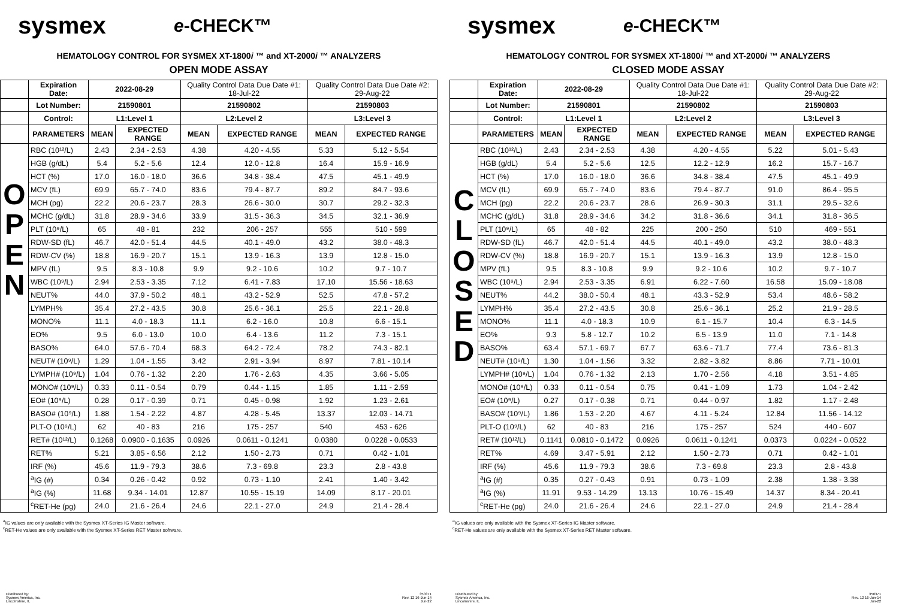sysmex
e-CHECK™
HEMATOLOGY CONTROL FOR SYSMEX XT-1800i ™ and XT-2000i ™ ANALYZERS
OPEN MODE ASSAY
| | Expiration Date: | 2022-08-29 | | Quality Control Data Due Date #1: 18-Jul-22 | | Quality Control Data Due Date #2: 29-Aug-22 | |
| | Lot Number: | 21590801 | | 21590802 | | 21590803 | |
| | Control: | L1:Level 1 | | L2:Level 2 | | L3:Level 3 | |
| | PARAMETERS | MEAN | EXPECTED RANGE | MEAN | EXPECTED RANGE | MEAN | EXPECTED RANGE |
| O P E N | RBC (10¹²/L) | 2.43 | 2.34 - 2.53 | 4.38 | 4.20 - 4.55 | 5.33 | 5.12 - 5.54 |
| | HGB (g/dL) | 5.4 | 5.2 - 5.6 | 12.4 | 12.0 - 12.8 | 16.4 | 15.9 - 16.9 |
| | HCT (%) | 17.0 | 16.0 - 18.0 | 36.6 | 34.8 - 38.4 | 47.5 | 45.1 - 49.9 |
| | MCV (fL) | 69.9 | 65.7 - 74.0 | 83.6 | 79.4 - 87.7 | 89.2 | 84.7 - 93.6 |
| | MCH (pg) | 22.2 | 20.6 - 23.7 | 28.3 | 26.6 - 30.0 | 30.7 | 29.2 - 32.3 |
| | MCHC (g/dL) | 31.8 | 28.9 - 34.6 | 33.9 | 31.5 - 36.3 | 34.5 | 32.1 - 36.9 |
| | PLT (10⁹/L) | 65 | 48 - 81 | 232 | 206 - 257 | 555 | 510 - 599 |
| | RDW-SD (fL) | 46.7 | 42.0 - 51.4 | 44.5 | 40.1 - 49.0 | 43.2 | 38.0 - 48.3 |
| | RDW-CV (%) | 18.8 | 16.9 - 20.7 | 15.1 | 13.9 - 16.3 | 13.9 | 12.8 - 15.0 |
| | MPV (fL) | 9.5 | 8.3 - 10.8 | 9.9 | 9.2 - 10.6 | 10.2 | 9.7 - 10.7 |
| | WBC (10⁹/L) | 2.94 | 2.53 - 3.35 | 7.12 | 6.41 - 7.83 | 17.10 | 15.56 - 18.63 |
| | NEUT% | 44.0 | 37.9 - 50.2 | 48.1 | 43.2 - 52.9 | 52.5 | 47.8 - 57.2 |
| | LYMPH% | 35.4 | 27.2 - 43.5 | 30.8 | 25.6 - 36.1 | 25.5 | 22.1 - 28.8 |
| | MONO% | 11.1 | 4.0 - 18.3 | 11.1 | 6.2 - 16.0 | 10.8 | 6.6 - 15.1 |
| | EO% | 9.5 | 6.0 - 13.0 | 10.0 | 6.4 - 13.6 | 11.2 | 7.3 - 15.1 |
| | BASO% | 64.0 | 57.6 - 70.4 | 68.3 | 64.2 - 72.4 | 78.2 | 74.3 - 82.1 |
| | NEUT# (10⁹/L) | 1.29 | 1.04 - 1.55 | 3.42 | 2.91 - 3.94 | 8.97 | 7.81 - 10.14 |
| | LYMPH# (10⁹/L) | 1.04 | 0.76 - 1.32 | 2.20 | 1.76 - 2.63 | 4.35 | 3.66 - 5.05 |
| | MONO# (10⁹/L) | 0.33 | 0.11 - 0.54 | 0.79 | 0.44 - 1.15 | 1.85 | 1.11 - 2.59 |
| | EO# (10⁹/L) | 0.28 | 0.17 - 0.39 | 0.71 | 0.45 - 0.98 | 1.92 | 1.23 - 2.61 |
| | BASO# (10⁹/L) | 1.88 | 1.54 - 2.22 | 4.87 | 4.28 - 5.45 | 13.37 | 12.03 - 14.71 |
| | PLT-O (10⁹/L) | 62 | 40 - 83 | 216 | 175 - 257 | 540 | 453 - 626 |
| | RET# (10¹²/L) | 0.1268 | 0.0900 - 0.1635 | 0.0926 | 0.0611 - 0.1241 | 0.0380 | 0.0228 - 0.0533 |
| | RET% | 5.21 | 3.85 - 6.56 | 2.12 | 1.50 - 2.73 | 0.71 | 0.42 - 1.01 |
| | IRF (%) | 45.6 | 11.9 - 79.3 | 38.6 | 7.3 - 69.8 | 23.3 | 2.8 - 43.8 |
| | <sup>a</sup> IG (#) | 0.34 | 0.26 - 0.42 | 0.92 | 0.73 - 1.10 | 2.41 | 1.40 - 3.42 |
| | <sup>a</sup> IG (%) | 11.68 | 9.34 - 14.01 | 12.87 | 10.55 - 15.19 | 14.09 | 8.17 - 20.01 |
| | <sup>c</sup> RET-He (pg) | 24.0 | 21.6 - 26.4 | 24.6 | 22.1 - 27.0 | 24.9 | 21.4 - 28.4 |
<sup>a</sup> IG values are only available with the Sysmex XT-Series IG Master software.
<sup>c</sup> RET-He values are only available with the Sysmex XT-Series RET Master software.
Distributed by:
Sysmex America, Inc.
Lincolnshire, IL
350371
Rev. 12 16-Jun-14
Jun-22
sysmex
e-CHECK™
HEMATOLOGY CONTROL FOR SYSMEX XT-1800i ™ and XT-2000i ™ ANALYZERS
CLOSED MODE ASSAY
| | Expiration Date: | 2022-08-29 | | Quality Control Data Due Date #1: 18-Jul-22 | | Quality Control Data Due Date #2: 29-Aug-22 | |
| | Lot Number: | 21590801 | | 21590802 | | 21590803 | |
| | Control: | L1:Level 1 | | L2:Level 2 | | L3:Level 3 | |
| | PARAMETERS | MEAN | EXPECTED RANGE | MEAN | EXPECTED RANGE | MEAN | EXPECTED RANGE |
| C L O S E D | RBC (10¹²/L) | 2.43 | 2.34 - 2.53 | 4.38 | 4.20 - 4.55 | 5.22 | 5.01 - 5.43 |
| | HGB (g/dL) | 5.4 | 5.2 - 5.6 | 12.5 | 12.2 - 12.9 | 16.2 | 15.7 - 16.7 |
| | HCT (%) | 17.0 | 16.0 - 18.0 | 36.6 | 34.8 - 38.4 | 47.5 | 45.1 - 49.9 |
| | MCV (fL) | 69.9 | 65.7 - 74.0 | 83.6 | 79.4 - 87.7 | 91.0 | 86.4 - 95.5 |
| | MCH (pg) | 22.2 | 20.6 - 23.7 | 28.6 | 26.9 - 30.3 | 31.1 | 29.5 - 32.6 |
| | MCHC (g/dL) | 31.8 | 28.9 - 34.6 | 34.2 | 31.8 - 36.6 | 34.1 | 31.8 - 36.5 |
| | PLT (10⁹/L) | 65 | 48 - 82 | 225 | 200 - 250 | 510 | 469 - 551 |
| | RDW-SD (fL) | 46.7 | 42.0 - 51.4 | 44.5 | 40.1 - 49.0 | 43.2 | 38.0 - 48.3 |
| | RDW-CV (%) | 18.8 | 16.9 - 20.7 | 15.1 | 13.9 - 16.3 | 13.9 | 12.8 - 15.0 |
| | MPV (fL) | 9.5 | 8.3 - 10.8 | 9.9 | 9.2 - 10.6 | 10.2 | 9.7 - 10.7 |
| | WBC (10⁹/L) | 2.94 | 2.53 - 3.35 | 6.91 | 6.22 - 7.60 | 16.58 | 15.09 - 18.08 |
| | NEUT% | 44.2 | 38.0 - 50.4 | 48.1 | 43.3 - 52.9 | 53.4 | 48.6 - 58.2 |
| | LYMPH% | 35.4 | 27.2 - 43.5 | 30.8 | 25.6 - 36.1 | 25.2 | 21.9 - 28.5 |
| | MONO% | 11.1 | 4.0 - 18.3 | 10.9 | 6.1 - 15.7 | 10.4 | 6.3 - 14.5 |
| | EO% | 9.3 | 5.8 - 12.7 | 10.2 | 6.5 - 13.9 | 11.0 | 7.1 - 14.8 |
| | BASO% | 63.4 | 57.1 - 69.7 | 67.7 | 63.6 - 71.7 | 77.4 | 73.6 - 81.3 |
| | NEUT# (10⁹/L) | 1.30 | 1.04 - 1.56 | 3.32 | 2.82 - 3.82 | 8.86 | 7.71 - 10.01 |
| | LYMPH# (10⁹/L) | 1.04 | 0.76 - 1.32 | 2.13 | 1.70 - 2.56 | 4.18 | 3.51 - 4.85 |
| | MONO# (10⁹/L) | 0.33 | 0.11 - 0.54 | 0.75 | 0.41 - 1.09 | 1.73 | 1.04 - 2.42 |
| | EO# (10⁹/L) | 0.27 | 0.17 - 0.38 | 0.71 | 0.44 - 0.97 | 1.82 | 1.17 - 2.48 |
| | BASO# (10⁹/L) | 1.86 | 1.53 - 2.20 | 4.67 | 4.11 - 5.24 | 12.84 | 11.56 - 14.12 |
| | PLT-O (10⁹/L) | 62 | 40 - 83 | 216 | 175 - 257 | 524 | 440 - 607 |
| | RET# (10¹²/L) | 0.1141 | 0.0810 - 0.1472 | 0.0926 | 0.0611 - 0.1241 | 0.0373 | 0.0224 - 0.0522 |
| | RET% | 4.69 | 3.47 - 5.91 | 2.12 | 1.50 - 2.73 | 0.71 | 0.42 - 1.01 |
| | IRF (%) | 45.6 | 11.9 - 79.3 | 38.6 | 7.3 - 69.8 | 23.3 | 2.8 - 43.8 |
| | <sup>a</sup> IG (#) | 0.35 | 0.27 - 0.43 | 0.91 | 0.73 - 1.09 | 2.38 | 1.38 - 3.38 |
| | <sup>a</sup> IG (%) | 11.91 | 9.53 - 14.29 | 13.13 | 10.76 - 15.49 | 14.37 | 8.34 - 20.41 |
| | <sup>c</sup> RET-He (pg) | 24.0 | 21.6 - 26.4 | 24.6 | 22.1 - 27.0 | 24.9 | 21.4 - 28.4 |
<sup>a</sup> IG values are only available with the Sysmex XT-Series IG Master software.
<sup>c</sup> RET-He values are only available with the Sysmex XT-Series RET Master software.
Distributed by:
Sysmex America, Inc.
Lincolnshire, IL
350371
Rev. 12 16-Jun-14
Jun-22